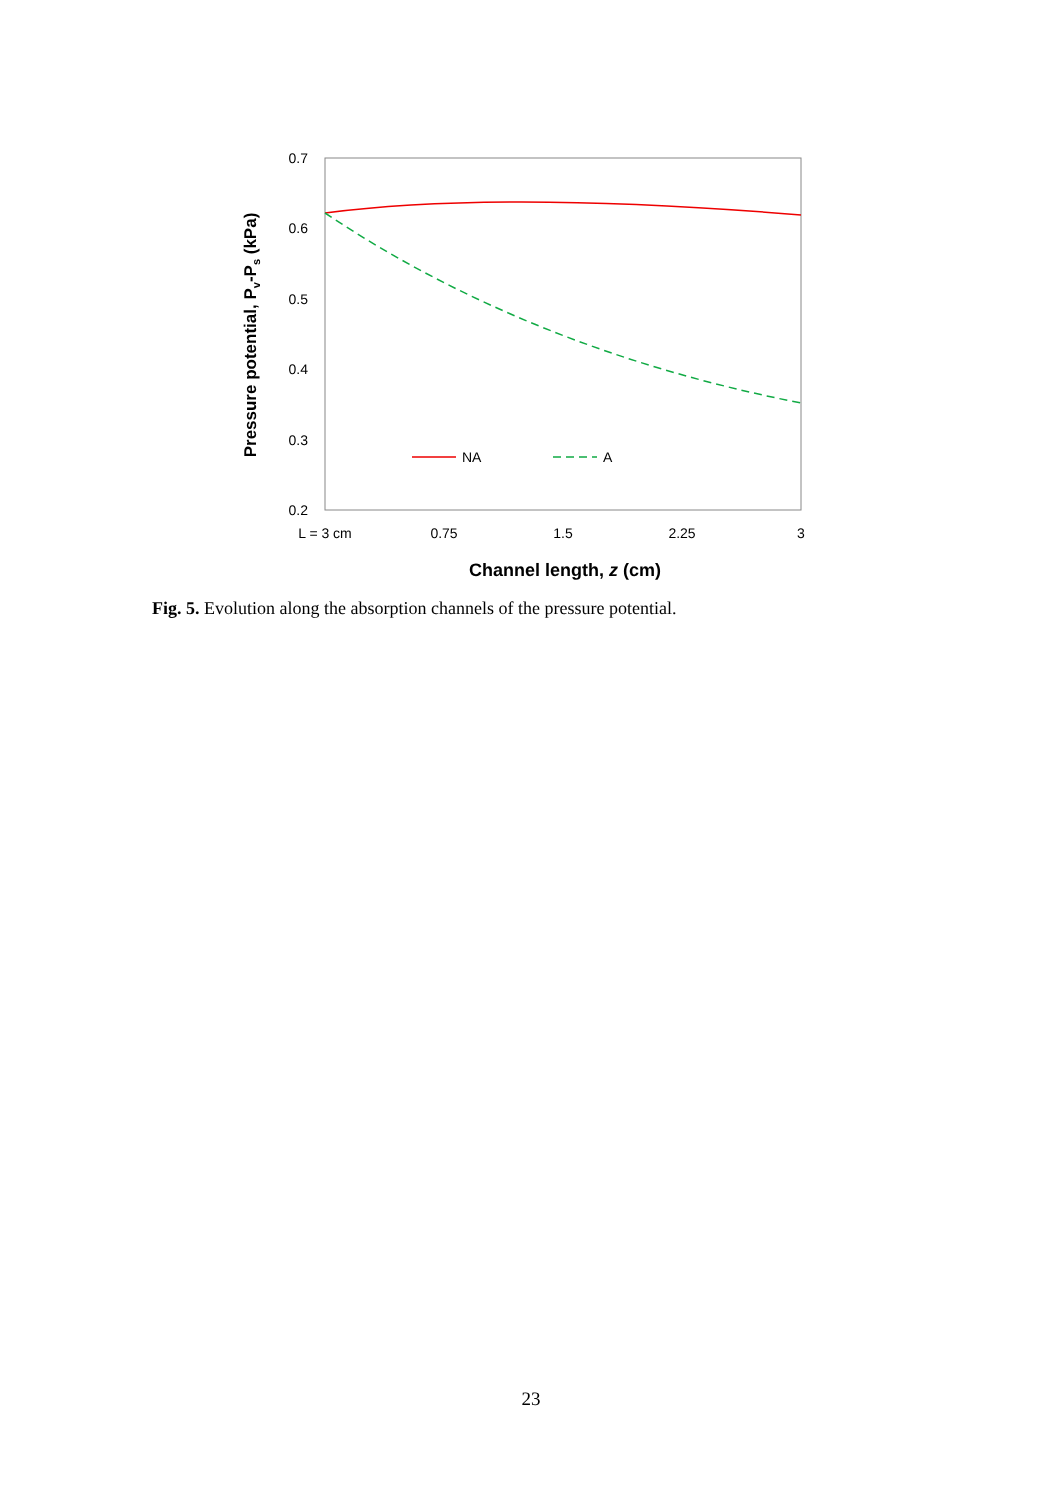0.7
0.6
0.5
0.4
0.3
0.2
L = 3 cm
0.75
1.5
2.25
3
Channel length, z (cm)
Pressure potential, Pv-Ps (kPa)
NA
A
Fig. 5. Evolution along the absorption channels of the pressure potential.
23